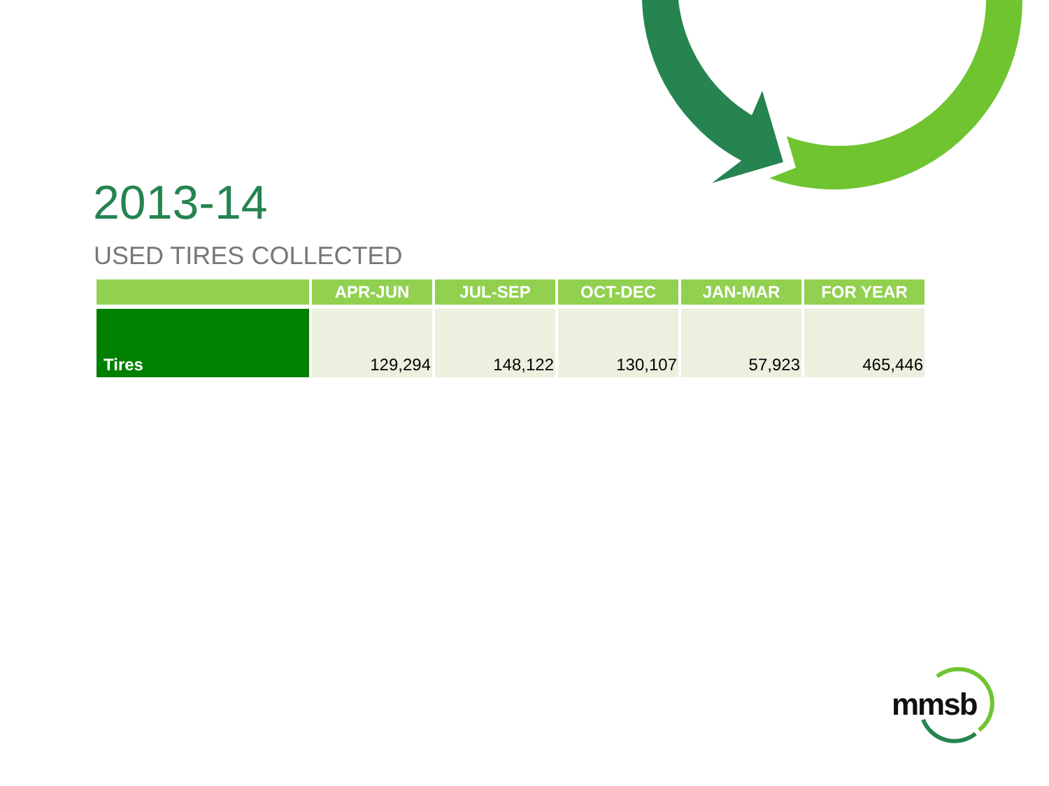2013-14
USED TIRES COLLECTED
| | APR-JUN | JUL-SEP | OCT-DEC | JAN-MAR | FOR YEAR |
| --- | --- | --- | --- | --- | --- |
| Tires | 129,294 | 148,122 | 130,107 | 57,923 | 465,446 |
mmsb